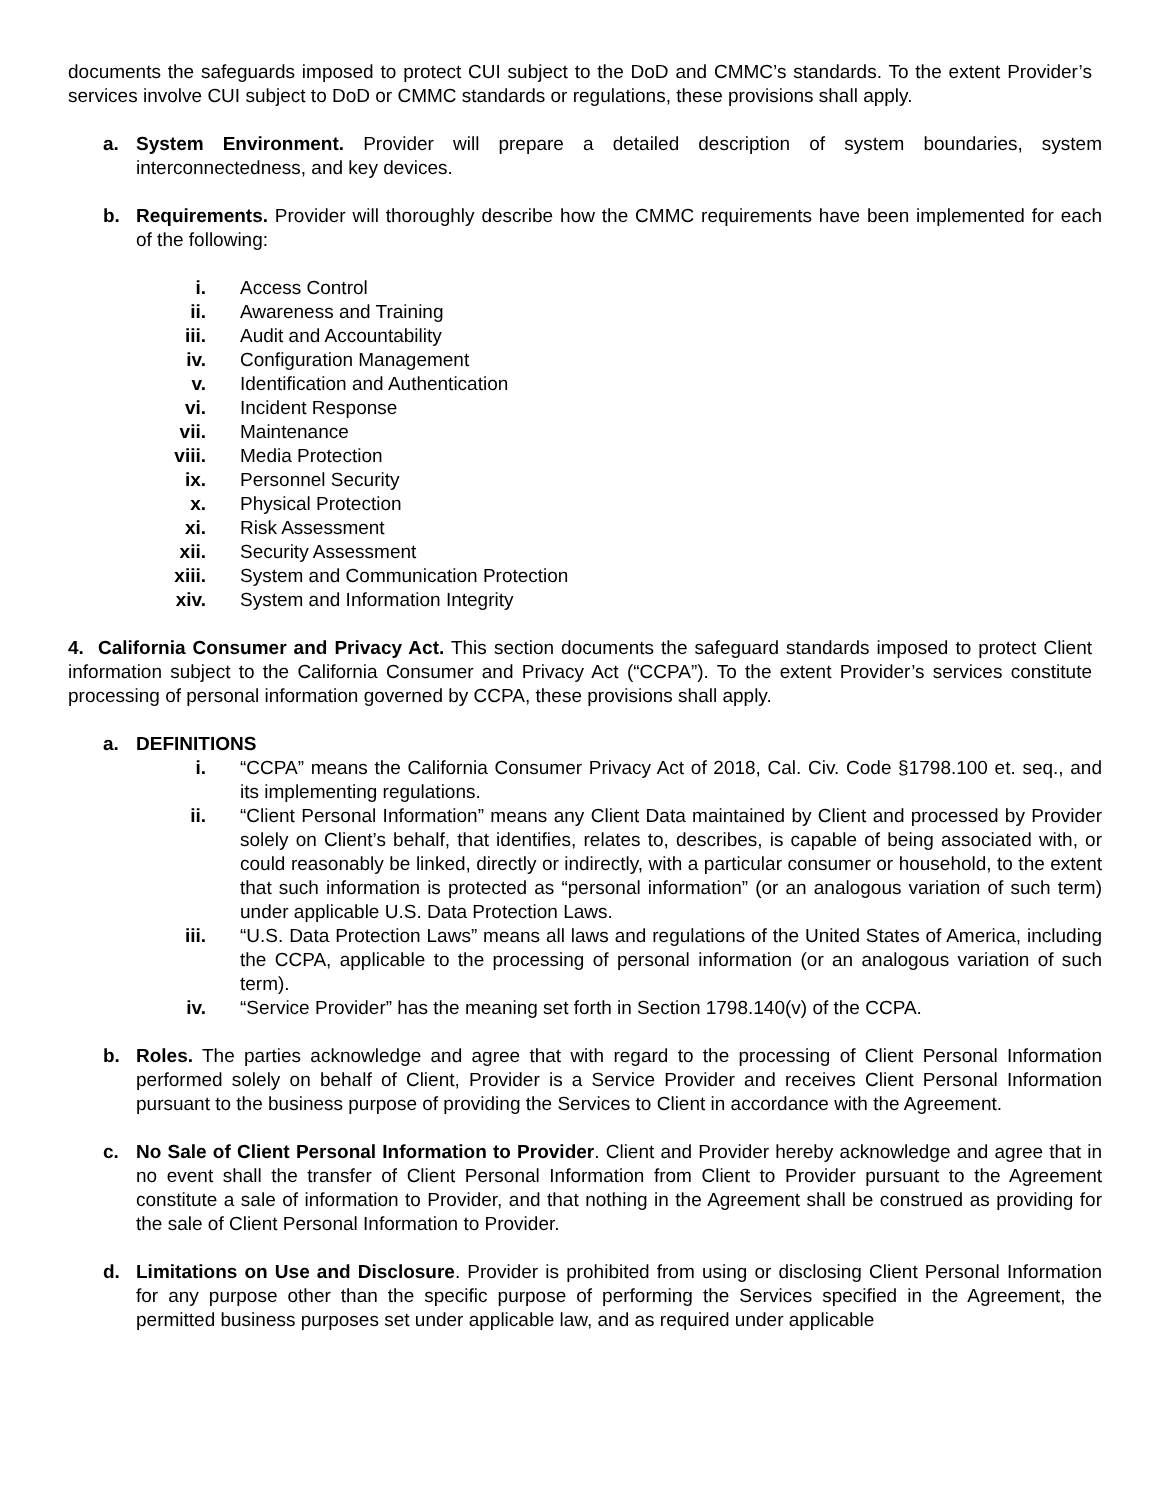documents the safeguards imposed to protect CUI subject to the DoD and CMMC’s standards. To the extent Provider’s services involve CUI subject to DoD or CMMC standards or regulations, these provisions shall apply.
a. System Environment. Provider will prepare a detailed description of system boundaries, system interconnectedness, and key devices.
b. Requirements. Provider will thoroughly describe how the CMMC requirements have been implemented for each of the following:
i. Access Control
ii. Awareness and Training
iii. Audit and Accountability
iv. Configuration Management
v. Identification and Authentication
vi. Incident Response
vii. Maintenance
viii. Media Protection
ix. Personnel Security
x. Physical Protection
xi. Risk Assessment
xii. Security Assessment
xiii. System and Communication Protection
xiv. System and Information Integrity
4. California Consumer and Privacy Act. This section documents the safeguard standards imposed to protect Client information subject to the California Consumer and Privacy Act (“CCPA”). To the extent Provider’s services constitute processing of personal information governed by CCPA, these provisions shall apply.
a. DEFINITIONS
i. “CCPA” means the California Consumer Privacy Act of 2018, Cal. Civ. Code §1798.100 et. seq., and its implementing regulations.
ii. “Client Personal Information” means any Client Data maintained by Client and processed by Provider solely on Client’s behalf, that identifies, relates to, describes, is capable of being associated with, or could reasonably be linked, directly or indirectly, with a particular consumer or household, to the extent that such information is protected as “personal information” (or an analogous variation of such term) under applicable U.S. Data Protection Laws.
iii. “U.S. Data Protection Laws” means all laws and regulations of the United States of America, including the CCPA, applicable to the processing of personal information (or an analogous variation of such term).
iv. “Service Provider” has the meaning set forth in Section 1798.140(v) of the CCPA.
b. Roles. The parties acknowledge and agree that with regard to the processing of Client Personal Information performed solely on behalf of Client, Provider is a Service Provider and receives Client Personal Information pursuant to the business purpose of providing the Services to Client in accordance with the Agreement.
c. No Sale of Client Personal Information to Provider. Client and Provider hereby acknowledge and agree that in no event shall the transfer of Client Personal Information from Client to Provider pursuant to the Agreement constitute a sale of information to Provider, and that nothing in the Agreement shall be construed as providing for the sale of Client Personal Information to Provider.
d. Limitations on Use and Disclosure. Provider is prohibited from using or disclosing Client Personal Information for any purpose other than the specific purpose of performing the Services specified in the Agreement, the permitted business purposes set under applicable law, and as required under applicable